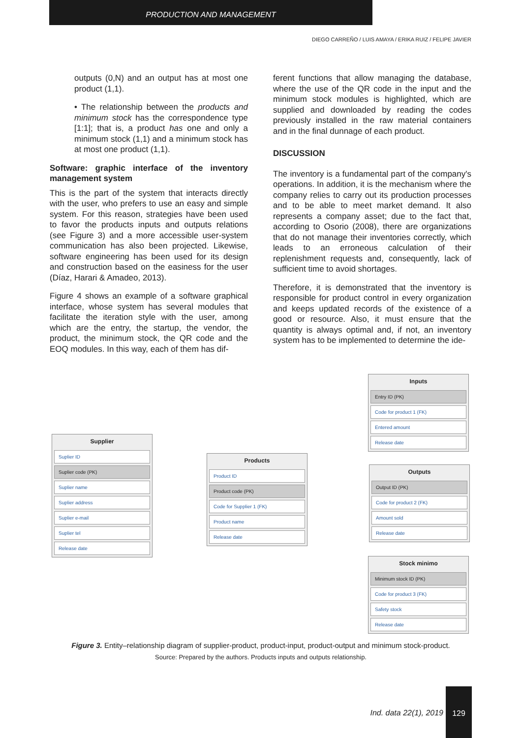PRODUCTION AND MANAGEMENT
DIEGO CARREÑO / LUIS AMAYA / ERIKA RUIZ / FELIPE JAVIER
outputs (0,N) and an output has at most one product (1,1).
• The relationship between the products and minimum stock has the correspondence type [1:1]; that is, a product has one and only a minimum stock (1,1) and a minimum stock has at most one product (1,1).
Software: graphic interface of the inventory management system
This is the part of the system that interacts directly with the user, who prefers to use an easy and simple system. For this reason, strategies have been used to favor the products inputs and outputs relations (see Figure 3) and a more accessible user-system communication has also been projected. Likewise, software engineering has been used for its design and construction based on the easiness for the user (Díaz, Harari & Amadeo, 2013).
Figure 4 shows an example of a software graphical interface, whose system has several modules that facilitate the iteration style with the user, among which are the entry, the startup, the vendor, the product, the minimum stock, the QR code and the EOQ modules. In this way, each of them has dif-
ferent functions that allow managing the database, where the use of the QR code in the input and the minimum stock modules is highlighted, which are supplied and downloaded by reading the codes previously installed in the raw material containers and in the final dunnage of each product.
DISCUSSION
The inventory is a fundamental part of the company's operations. In addition, it is the mechanism where the company relies to carry out its production processes and to be able to meet market demand. It also represents a company asset; due to the fact that, according to Osorio (2008), there are organizations that do not manage their inventories correctly, which leads to an erroneous calculation of their replenishment requests and, consequently, lack of sufficient time to avoid shortages.
Therefore, it is demonstrated that the inventory is responsible for product control in every organization and keeps updated records of the existence of a good or resource. Also, it must ensure that the quantity is always optimal and, if not, an inventory system has to be implemented to determine the ide-
Supplier
Suplier ID
Suplier code (PK)
Suplier name
Suplier address
Suplier e-mail
Suplier tel
Release date
Products
Product ID
Product code (PK)
Code for Supplier 1 (FK)
Product name
Release date
Inputs
Entry ID (PK)
Code for product 1 (FK)
Entered amount
Release date
Outputs
Output ID (PK)
Code for product 2 (FK)
Amount sold
Release date
Stock minimo
Minimum stock ID (PK)
Code for product 3 (FK)
Safety stock
Release date
Figure 3. Entity–relationship diagram of supplier-product, product-input, product-output and minimum stock-product.
Source: Prepared by the authors. Products inputs and outputs relationship.
Ind. data 22(1), 2019
129